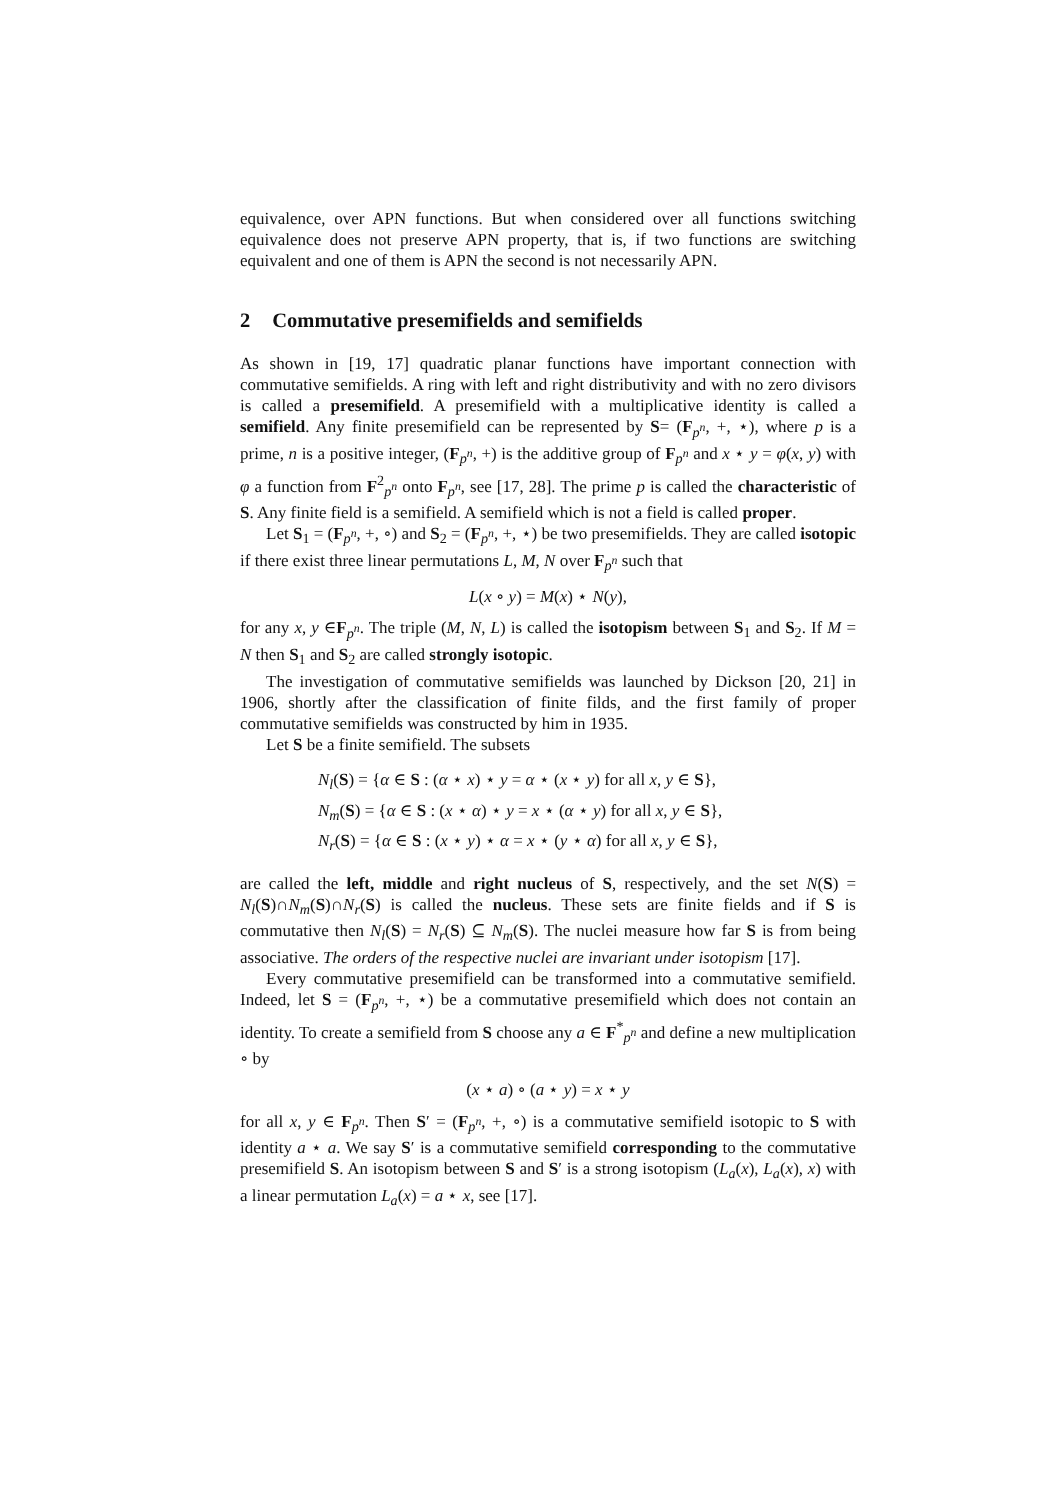equivalence, over APN functions. But when considered over all functions switching equivalence does not preserve APN property, that is, if two functions are switching equivalent and one of them is APN the second is not necessarily APN.
2 Commutative presemifields and semifields
As shown in [19, 17] quadratic planar functions have important connection with commutative semifields. A ring with left and right distributivity and with no zero divisors is called a presemifield. A presemifield with a multiplicative identity is called a semifield. Any finite presemifield can be represented by S= (F<sub>p<sup>n</sup></sub>, +, ⋆), where p is a prime, n is a positive integer, (F<sub>p<sup>n</sup></sub>, +) is the additive group of F<sub>p<sup>n</sup></sub> and x ⋆ y = φ(x, y) with φ a function from F<sup>2</sup><sub>p<sup>n</sup></sub> onto F<sub>p<sup>n</sup></sub>, see [17, 28]. The prime p is called the characteristic of S. Any finite field is a semifield. A semifield which is not a field is called proper.
Let S<sub>1</sub> = (F<sub>p<sup>n</sup></sub>, +, ∘) and S<sub>2</sub> = (F<sub>p<sup>n</sup></sub>, +, ⋆) be two presemifields. They are called isotopic if there exist three linear permutations L, M, N over F<sub>p<sup>n</sup></sub> such that
L(x ∘ y) = M(x) ⋆ N(y),
for any x, y ∈F<sub>p<sup>n</sup></sub>. The triple (M, N, L) is called the isotopism between S<sub>1</sub> and S<sub>2</sub>. If M = N then S<sub>1</sub> and S<sub>2</sub> are called strongly isotopic.
The investigation of commutative semifields was launched by Dickson [20, 21] in 1906, shortly after the classification of finite filds, and the first family of proper commutative semifields was constructed by him in 1935.
Let S be a finite semifield. The subsets
N<sub>l</sub>(S) = {α ∈ S : (α ⋆ x) ⋆ y = α ⋆ (x ⋆ y) for all x, y ∈ S},
N<sub>m</sub>(S) = {α ∈ S : (x ⋆ α) ⋆ y = x ⋆ (α ⋆ y) for all x, y ∈ S},
N<sub>r</sub>(S) = {α ∈ S : (x ⋆ y) ⋆ α = x ⋆ (y ⋆ α) for all x, y ∈ S},
are called the left, middle and right nucleus of S, respectively, and the set N(S) = N<sub>l</sub>(S)∩N<sub>m</sub>(S)∩N<sub>r</sub>(S) is called the nucleus. These sets are finite fields and if S is commutative then N<sub>l</sub>(S) = N<sub>r</sub>(S) ⊆ N<sub>m</sub>(S). The nuclei measure how far S is from being associative. The orders of the respective nuclei are invariant under isotopism [17].
Every commutative presemifield can be transformed into a commutative semifield. Indeed, let S = (F<sub>p<sup>n</sup></sub>, +, ⋆) be a commutative presemifield which does not contain an identity. To create a semifield from S choose any a ∈ F<sup>*</sup><sub>p<sup>n</sup></sub> and define a new multiplication ∘ by
(x ⋆ a) ∘ (a ⋆ y) = x ⋆ y
for all x, y ∈ F<sub>p<sup>n</sup></sub>. Then S′ = (F<sub>p<sup>n</sup></sub>, +, ∘) is a commutative semifield isotopic to S with identity a ⋆ a. We say S′ is a commutative semifield corresponding to the commutative presemifield S. An isotopism between S and S′ is a strong isotopism (L<sub>a</sub>(x), L<sub>a</sub>(x), x) with a linear permutation L<sub>a</sub>(x) = a ⋆ x, see [17].